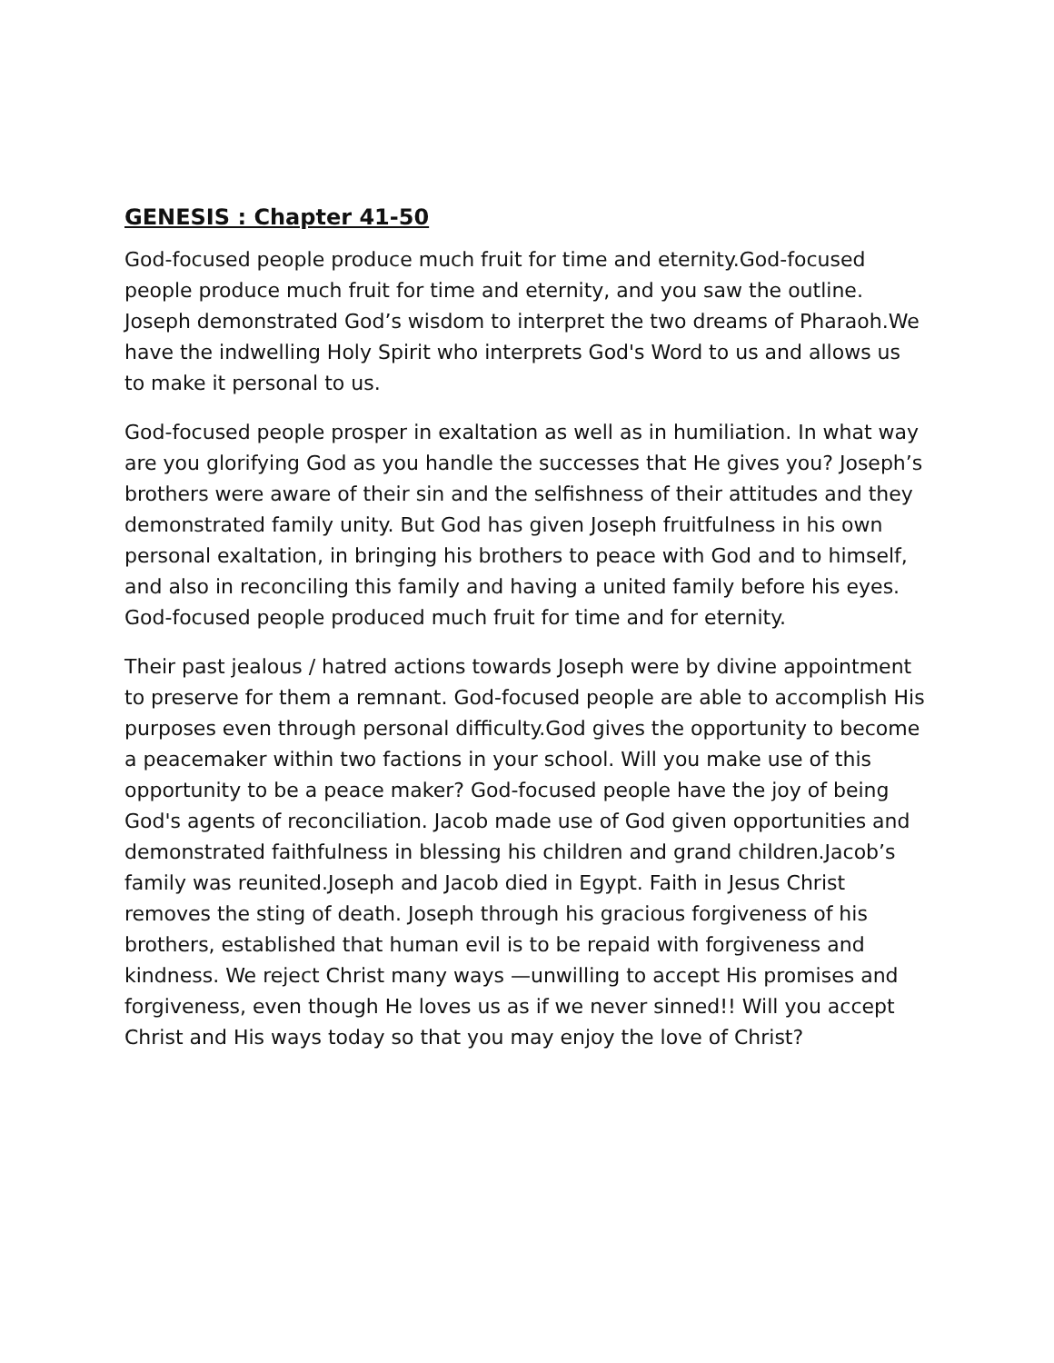GENESIS : Chapter 41-50
God-focused people produce much fruit for time and eternity.God-focused people produce much fruit for time and eternity, and you saw the outline. Joseph demonstrated God’s wisdom to interpret the two dreams of Pharaoh.We have the indwelling Holy Spirit who interprets God's Word to us and allows us to make it personal to us.
God-focused people prosper in exaltation as well as in humiliation. In what way are you glorifying God as you handle the successes that He gives you? Joseph’s brothers were aware of their sin and the selfishness of their attitudes and they demonstrated family unity. But God has given Joseph fruitfulness in his own personal exaltation, in bringing his brothers to peace with God and to himself, and also in reconciling this family and having a united family before his eyes. God-focused people produced much fruit for time and for eternity.
Their past jealous / hatred actions towards Joseph were by divine appointment to preserve for them a remnant. God-focused people are able to accomplish His purposes even through personal difficulty.God gives the opportunity to become a peacemaker within two factions in your school. Will you make use of this opportunity to be a peace maker? God-focused people have the joy of being God's agents of reconciliation. Jacob made use of God given opportunities and demonstrated faithfulness in blessing his children and grand children.Jacob’s family was reunited.Joseph and Jacob died in Egypt. Faith in Jesus Christ removes the sting of death. Joseph through his gracious forgiveness of his brothers, established that human evil is to be repaid with forgiveness and kindness. We reject Christ many ways —unwilling to accept His promises and forgiveness, even though He loves us as if we never sinned!! Will you accept Christ and His ways today so that you may enjoy the love of Christ?